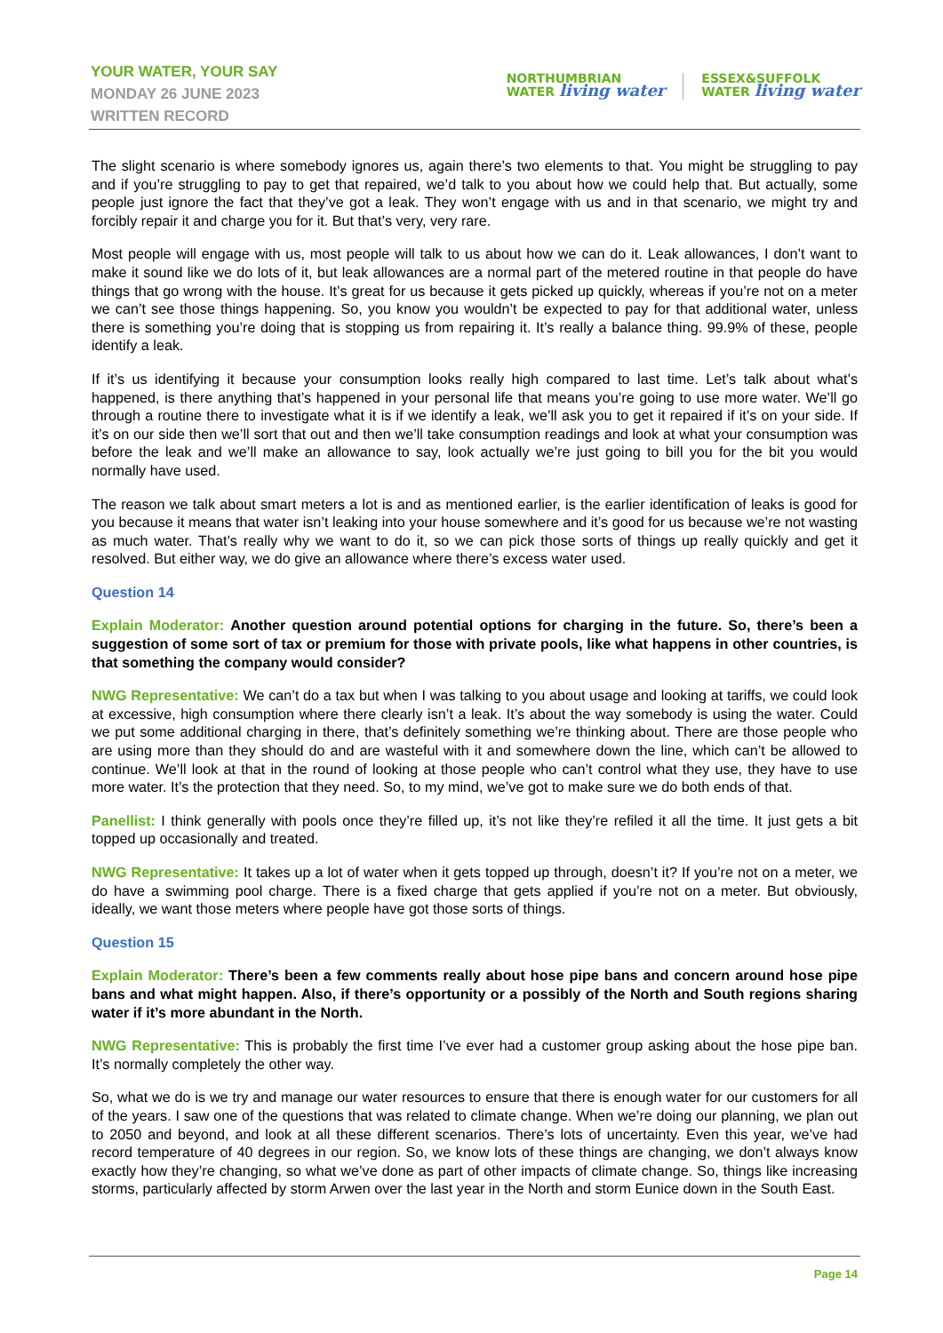YOUR WATER, YOUR SAY
MONDAY 26 JUNE 2023
WRITTEN RECORD
NORTHUMBRIAN
WATER living water
ESSEX&SUFFOLK
WATER living water
The slight scenario is where somebody ignores us, again there’s two elements to that. You might be struggling to pay and if you’re struggling to pay to get that repaired, we’d talk to you about how we could help that. But actually, some people just ignore the fact that they’ve got a leak. They won’t engage with us and in that scenario, we might try and forcibly repair it and charge you for it. But that’s very, very rare.
Most people will engage with us, most people will talk to us about how we can do it. Leak allowances, I don’t want to make it sound like we do lots of it, but leak allowances are a normal part of the metered routine in that people do have things that go wrong with the house. It’s great for us because it gets picked up quickly, whereas if you’re not on a meter we can’t see those things happening. So, you know you wouldn’t be expected to pay for that additional water, unless there is something you’re doing that is stopping us from repairing it. It’s really a balance thing. 99.9% of these, people identify a leak.
If it’s us identifying it because your consumption looks really high compared to last time. Let’s talk about what’s happened, is there anything that’s happened in your personal life that means you’re going to use more water. We’ll go through a routine there to investigate what it is if we identify a leak, we’ll ask you to get it repaired if it’s on your side. If it’s on our side then we’ll sort that out and then we’ll take consumption readings and look at what your consumption was before the leak and we’ll make an allowance to say, look actually we’re just going to bill you for the bit you would normally have used.
The reason we talk about smart meters a lot is and as mentioned earlier, is the earlier identification of leaks is good for you because it means that water isn’t leaking into your house somewhere and it’s good for us because we’re not wasting as much water. That’s really why we want to do it, so we can pick those sorts of things up really quickly and get it resolved. But either way, we do give an allowance where there’s excess water used.
Question 14
Explain Moderator: Another question around potential options for charging in the future. So, there’s been a suggestion of some sort of tax or premium for those with private pools, like what happens in other countries, is that something the company would consider?
NWG Representative: We can’t do a tax but when I was talking to you about usage and looking at tariffs, we could look at excessive, high consumption where there clearly isn’t a leak. It’s about the way somebody is using the water. Could we put some additional charging in there, that’s definitely something we’re thinking about. There are those people who are using more than they should do and are wasteful with it and somewhere down the line, which can’t be allowed to continue. We’ll look at that in the round of looking at those people who can’t control what they use, they have to use more water. It’s the protection that they need. So, to my mind, we’ve got to make sure we do both ends of that.
Panellist: I think generally with pools once they’re filled up, it’s not like they’re refiled it all the time. It just gets a bit topped up occasionally and treated.
NWG Representative: It takes up a lot of water when it gets topped up through, doesn’t it? If you’re not on a meter, we do have a swimming pool charge. There is a fixed charge that gets applied if you’re not on a meter. But obviously, ideally, we want those meters where people have got those sorts of things.
Question 15
Explain Moderator: There’s been a few comments really about hose pipe bans and concern around hose pipe bans and what might happen. Also, if there’s opportunity or a possibly of the North and South regions sharing water if it’s more abundant in the North.
NWG Representative: This is probably the first time I’ve ever had a customer group asking about the hose pipe ban. It’s normally completely the other way.
So, what we do is we try and manage our water resources to ensure that there is enough water for our customers for all of the years. I saw one of the questions that was related to climate change. When we’re doing our planning, we plan out to 2050 and beyond, and look at all these different scenarios. There’s lots of uncertainty. Even this year, we’ve had record temperature of 40 degrees in our region. So, we know lots of these things are changing, we don’t always know exactly how they’re changing, so what we’ve done as part of other impacts of climate change. So, things like increasing storms, particularly affected by storm Arwen over the last year in the North and storm Eunice down in the South East.
Page 14